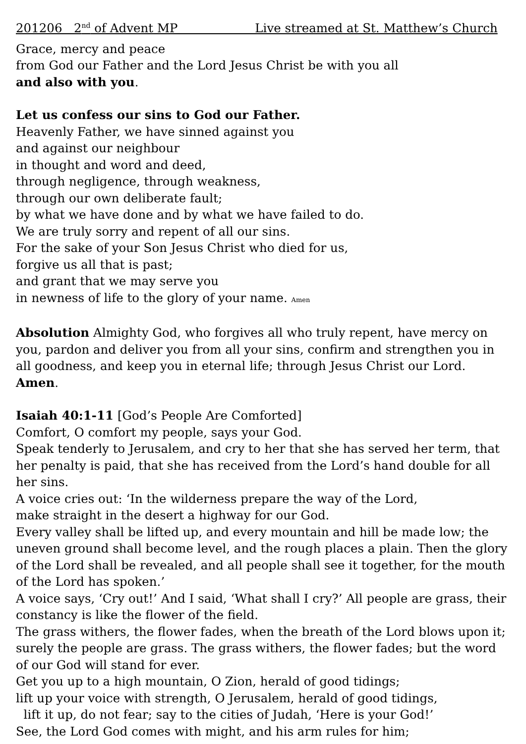201206 2<sup>nd</sup> of Advent MP Live streamed at St. Matthew’s Church
Grace, mercy and peace
from God our Father and the Lord Jesus Christ be with you all
and also with you.
Let us confess our sins to God our Father.
Heavenly Father, we have sinned against you
and against our neighbour
in thought and word and deed,
through negligence, through weakness,
through our own deliberate fault;
by what we have done and by what we have failed to do.
We are truly sorry and repent of all our sins.
For the sake of your Son Jesus Christ who died for us,
forgive us all that is past;
and grant that we may serve you
in newness of life to the glory of your name. Amen
Absolution Almighty God, who forgives all who truly repent, have mercy on you, pardon and deliver you from all your sins, confirm and strengthen you in all goodness, and keep you in eternal life; through Jesus Christ our Lord. Amen.
Isaiah 40:1-11 [God’s People Are Comforted]
Comfort, O comfort my people, says your God.
Speak tenderly to Jerusalem, and cry to her that she has served her term, that her penalty is paid, that she has received from the Lord’s hand double for all her sins.
A voice cries out: ‘In the wilderness prepare the way of the Lord,
make straight in the desert a highway for our God.
Every valley shall be lifted up, and every mountain and hill be made low; the uneven ground shall become level, and the rough places a plain. Then the glory of the Lord shall be revealed, and all people shall see it together, for the mouth of the Lord has spoken.’
A voice says, ‘Cry out!’ And I said, ‘What shall I cry?’ All people are grass, their constancy is like the flower of the field.
The grass withers, the flower fades, when the breath of the Lord blows upon it; surely the people are grass. The grass withers, the flower fades; but the word of our God will stand for ever.
Get you up to a high mountain, O Zion, herald of good tidings;
lift up your voice with strength, O Jerusalem, herald of good tidings,
lift it up, do not fear; say to the cities of Judah, ‘Here is your God!’
See, the Lord God comes with might, and his arm rules for him;